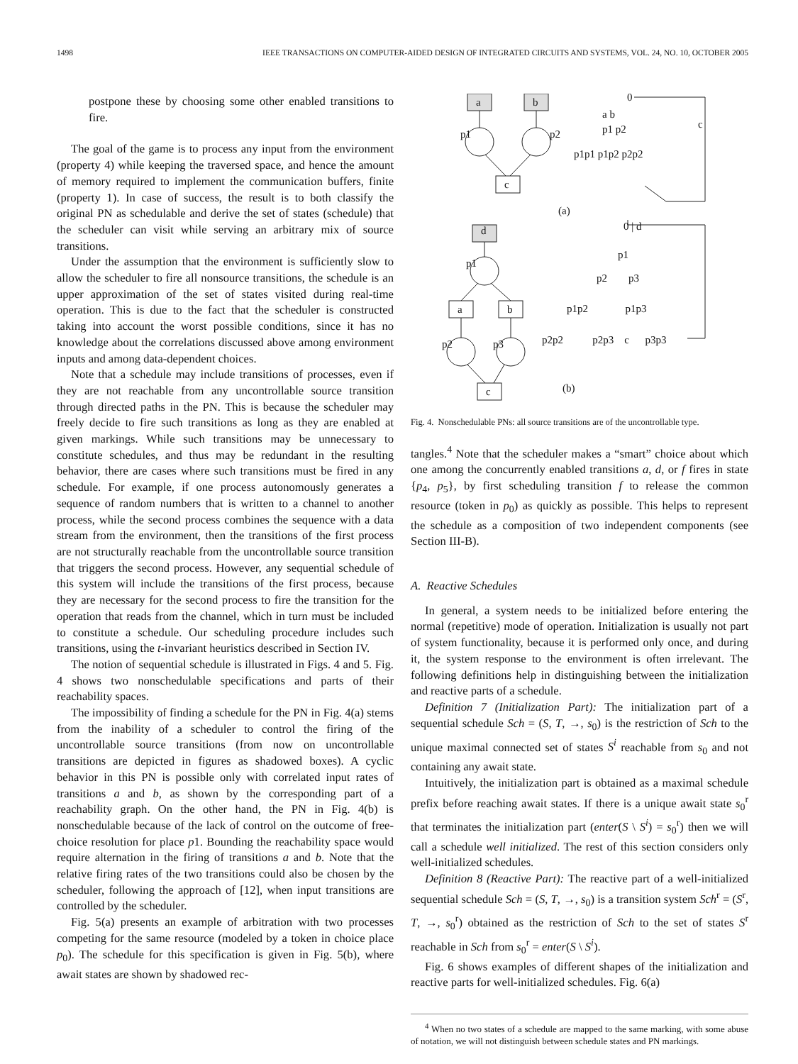1498 IEEE TRANSACTIONS ON COMPUTER-AIDED DESIGN OF INTEGRATED CIRCUITS AND SYSTEMS, VOL. 24, NO. 10, OCTOBER 2005
postpone these by choosing some other enabled transitions to fire.
The goal of the game is to process any input from the environment (property 4) while keeping the traversed space, and hence the amount of memory required to implement the communication buffers, finite (property 1). In case of success, the result is to both classify the original PN as schedulable and derive the set of states (schedule) that the scheduler can visit while serving an arbitrary mix of source transitions.
Under the assumption that the environment is sufficiently slow to allow the scheduler to fire all nonsource transitions, the schedule is an upper approximation of the set of states visited during real-time operation. This is due to the fact that the scheduler is constructed taking into account the worst possible conditions, since it has no knowledge about the correlations discussed above among environment inputs and among data-dependent choices.
Note that a schedule may include transitions of processes, even if they are not reachable from any uncontrollable source transition through directed paths in the PN. This is because the scheduler may freely decide to fire such transitions as long as they are enabled at given markings. While such transitions may be unnecessary to constitute schedules, and thus may be redundant in the resulting behavior, there are cases where such transitions must be fired in any schedule. For example, if one process autonomously generates a sequence of random numbers that is written to a channel to another process, while the second process combines the sequence with a data stream from the environment, then the transitions of the first process are not structurally reachable from the uncontrollable source transition that triggers the second process. However, any sequential schedule of this system will include the transitions of the first process, because they are necessary for the second process to fire the transition for the operation that reads from the channel, which in turn must be included to constitute a schedule. Our scheduling procedure includes such transitions, using the t-invariant heuristics described in Section IV.
The notion of sequential schedule is illustrated in Figs. 4 and 5. Fig. 4 shows two nonschedulable specifications and parts of their reachability spaces.
The impossibility of finding a schedule for the PN in Fig. 4(a) stems from the inability of a scheduler to control the firing of the uncontrollable source transitions (from now on uncontrollable transitions are depicted in figures as shadowed boxes). A cyclic behavior in this PN is possible only with correlated input rates of transitions a and b, as shown by the corresponding part of a reachability graph. On the other hand, the PN in Fig. 4(b) is nonschedulable because of the lack of control on the outcome of free-choice resolution for place p1. Bounding the reachability space would require alternation in the firing of transitions a and b. Note that the relative firing rates of the two transitions could also be chosen by the scheduler, following the approach of [12], when input transitions are controlled by the scheduler.
Fig. 5(a) presents an example of arbitration with two processes competing for the same resource (modeled by a token in choice place p<sub>0</sub>). The schedule for this specification is given in Fig. 5(b), where await states are shown by shadowed rec-
a
b
c
d
a
b
c
p1
p2
p1
p2
p3
0
a b
p1 p2
p1p1 p1p2 p2p2
c
(a)
0 | d
p1
p2 p3
p1p2 p1p3
p2p2 p2p3 c p3p3
(b)
Fig. 4. Nonschedulable PNs: all source transitions are of the uncontrollable type.
tangles.<sup>4</sup> Note that the scheduler makes a “smart” choice about which one among the concurrently enabled transitions a, d, or f fires in state {p<sub>4</sub>, p<sub>5</sub>}, by first scheduling transition f to release the common resource (token in p<sub>0</sub>) as quickly as possible. This helps to represent the schedule as a composition of two independent components (see Section III-B).
A. Reactive Schedules
In general, a system needs to be initialized before entering the normal (repetitive) mode of operation. Initialization is usually not part of system functionality, because it is performed only once, and during it, the system response to the environment is often irrelevant. The following definitions help in distinguishing between the initialization and reactive parts of a schedule.
Definition 7 (Initialization Part): The initialization part of a sequential schedule Sch = (S, T, →, s<sub>0</sub>) is the restriction of Sch to the unique maximal connected set of states S<sup>i</sup> reachable from s<sub>0</sub> and not containing any await state.
Intuitively, the initialization part is obtained as a maximal schedule prefix before reaching await states. If there is a unique await state s<sub>0</sub><sup>r</sup> that terminates the initialization part (enter(S \ S<sup>i</sup>) = s<sub>0</sub><sup>r</sup>) then we will call a schedule well initialized. The rest of this section considers only well-initialized schedules.
Definition 8 (Reactive Part): The reactive part of a well-initialized sequential schedule Sch = (S, T, →, s<sub>0</sub>) is a transition system Sch<sup>r</sup> = (S<sup>r</sup>, T, →, s<sub>0</sub><sup>r</sup>) obtained as the restriction of Sch to the set of states S<sup>r</sup> reachable in Sch from s<sub>0</sub><sup>r</sup> = enter(S \ S<sup>i</sup>).
Fig. 6 shows examples of different shapes of the initialization and reactive parts for well-initialized schedules. Fig. 6(a)
<sup>4</sup> When no two states of a schedule are mapped to the same marking, with some abuse of notation, we will not distinguish between schedule states and PN markings.